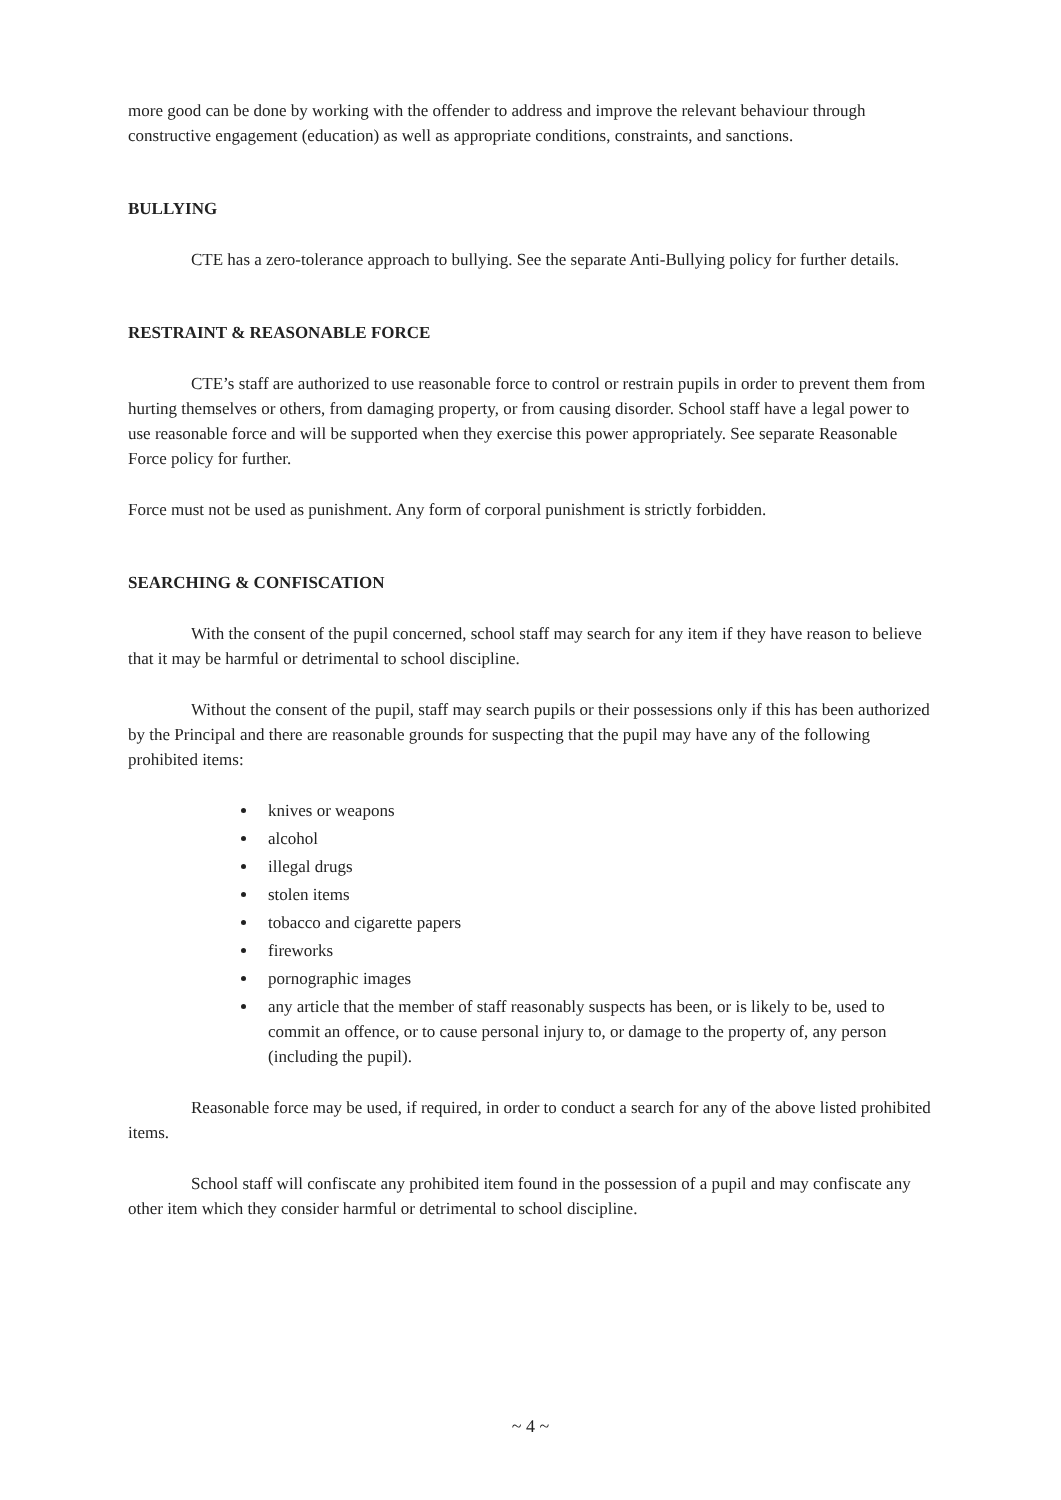more good can be done by working with the offender to address and improve the relevant behaviour through constructive engagement (education) as well as appropriate conditions, constraints, and sanctions.
BULLYING
CTE has a zero-tolerance approach to bullying. See the separate Anti-Bullying policy for further details.
RESTRAINT & REASONABLE FORCE
CTE’s staff are authorized to use reasonable force to control or restrain pupils in order to prevent them from hurting themselves or others, from damaging property, or from causing disorder. School staff have a legal power to use reasonable force and will be supported when they exercise this power appropriately. See separate Reasonable Force policy for further.
Force must not be used as punishment. Any form of corporal punishment is strictly forbidden.
SEARCHING & CONFISCATION
With the consent of the pupil concerned, school staff may search for any item if they have reason to believe that it may be harmful or detrimental to school discipline.
Without the consent of the pupil, staff may search pupils or their possessions only if this has been authorized by the Principal and there are reasonable grounds for suspecting that the pupil may have any of the following prohibited items:
knives or weapons
alcohol
illegal drugs
stolen items
tobacco and cigarette papers
fireworks
pornographic images
any article that the member of staff reasonably suspects has been, or is likely to be, used to commit an offence, or to cause personal injury to, or damage to the property of, any person (including the pupil).
Reasonable force may be used, if required, in order to conduct a search for any of the above listed prohibited items.
School staff will confiscate any prohibited item found in the possession of a pupil and may confiscate any other item which they consider harmful or detrimental to school discipline.
~ 4 ~